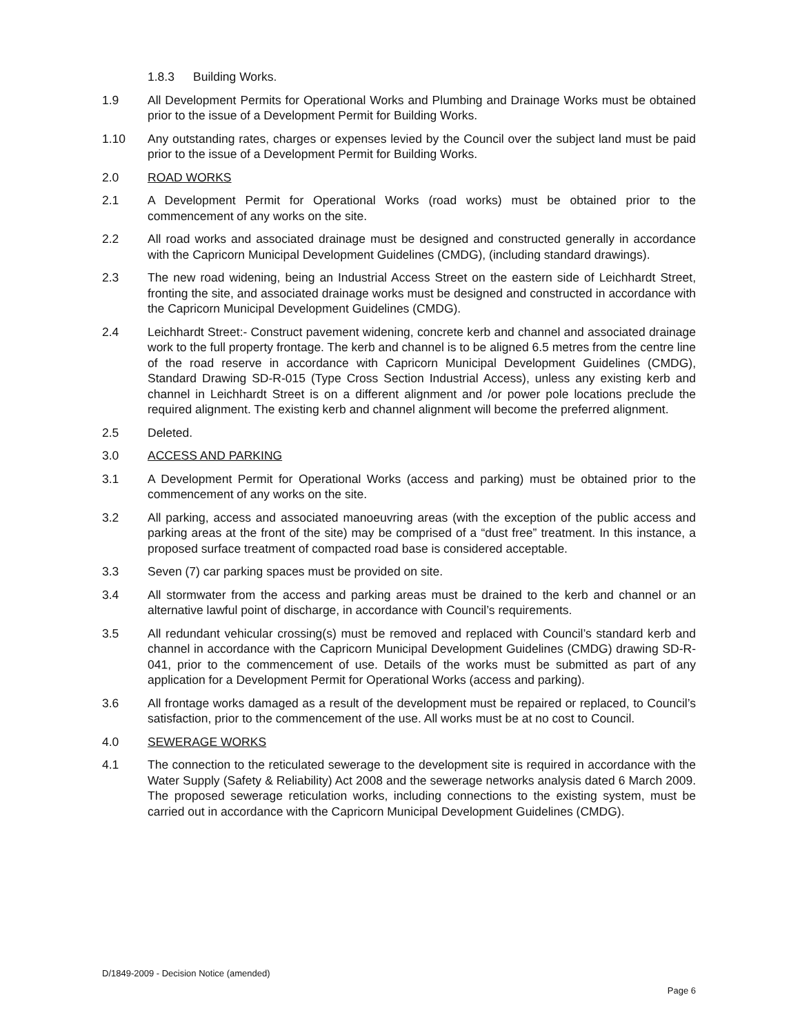1.8.3 Building Works.
1.9 All Development Permits for Operational Works and Plumbing and Drainage Works must be obtained prior to the issue of a Development Permit for Building Works.
1.10 Any outstanding rates, charges or expenses levied by the Council over the subject land must be paid prior to the issue of a Development Permit for Building Works.
2.0 ROAD WORKS
2.1 A Development Permit for Operational Works (road works) must be obtained prior to the commencement of any works on the site.
2.2 All road works and associated drainage must be designed and constructed generally in accordance with the Capricorn Municipal Development Guidelines (CMDG), (including standard drawings).
2.3 The new road widening, being an Industrial Access Street on the eastern side of Leichhardt Street, fronting the site, and associated drainage works must be designed and constructed in accordance with the Capricorn Municipal Development Guidelines (CMDG).
2.4 Leichhardt Street:- Construct pavement widening, concrete kerb and channel and associated drainage work to the full property frontage. The kerb and channel is to be aligned 6.5 metres from the centre line of the road reserve in accordance with Capricorn Municipal Development Guidelines (CMDG), Standard Drawing SD-R-015 (Type Cross Section Industrial Access), unless any existing kerb and channel in Leichhardt Street is on a different alignment and /or power pole locations preclude the required alignment. The existing kerb and channel alignment will become the preferred alignment.
2.5 Deleted.
3.0 ACCESS AND PARKING
3.1 A Development Permit for Operational Works (access and parking) must be obtained prior to the commencement of any works on the site.
3.2 All parking, access and associated manoeuvring areas (with the exception of the public access and parking areas at the front of the site) may be comprised of a “dust free” treatment. In this instance, a proposed surface treatment of compacted road base is considered acceptable.
3.3 Seven (7) car parking spaces must be provided on site.
3.4 All stormwater from the access and parking areas must be drained to the kerb and channel or an alternative lawful point of discharge, in accordance with Council’s requirements.
3.5 All redundant vehicular crossing(s) must be removed and replaced with Council’s standard kerb and channel in accordance with the Capricorn Municipal Development Guidelines (CMDG) drawing SD-R-041, prior to the commencement of use. Details of the works must be submitted as part of any application for a Development Permit for Operational Works (access and parking).
3.6 All frontage works damaged as a result of the development must be repaired or replaced, to Council’s satisfaction, prior to the commencement of the use. All works must be at no cost to Council.
4.0 SEWERAGE WORKS
4.1 The connection to the reticulated sewerage to the development site is required in accordance with the Water Supply (Safety & Reliability) Act 2008 and the sewerage networks analysis dated 6 March 2009. The proposed sewerage reticulation works, including connections to the existing system, must be carried out in accordance with the Capricorn Municipal Development Guidelines (CMDG).
D/1849-2009 - Decision Notice (amended)
Page 6